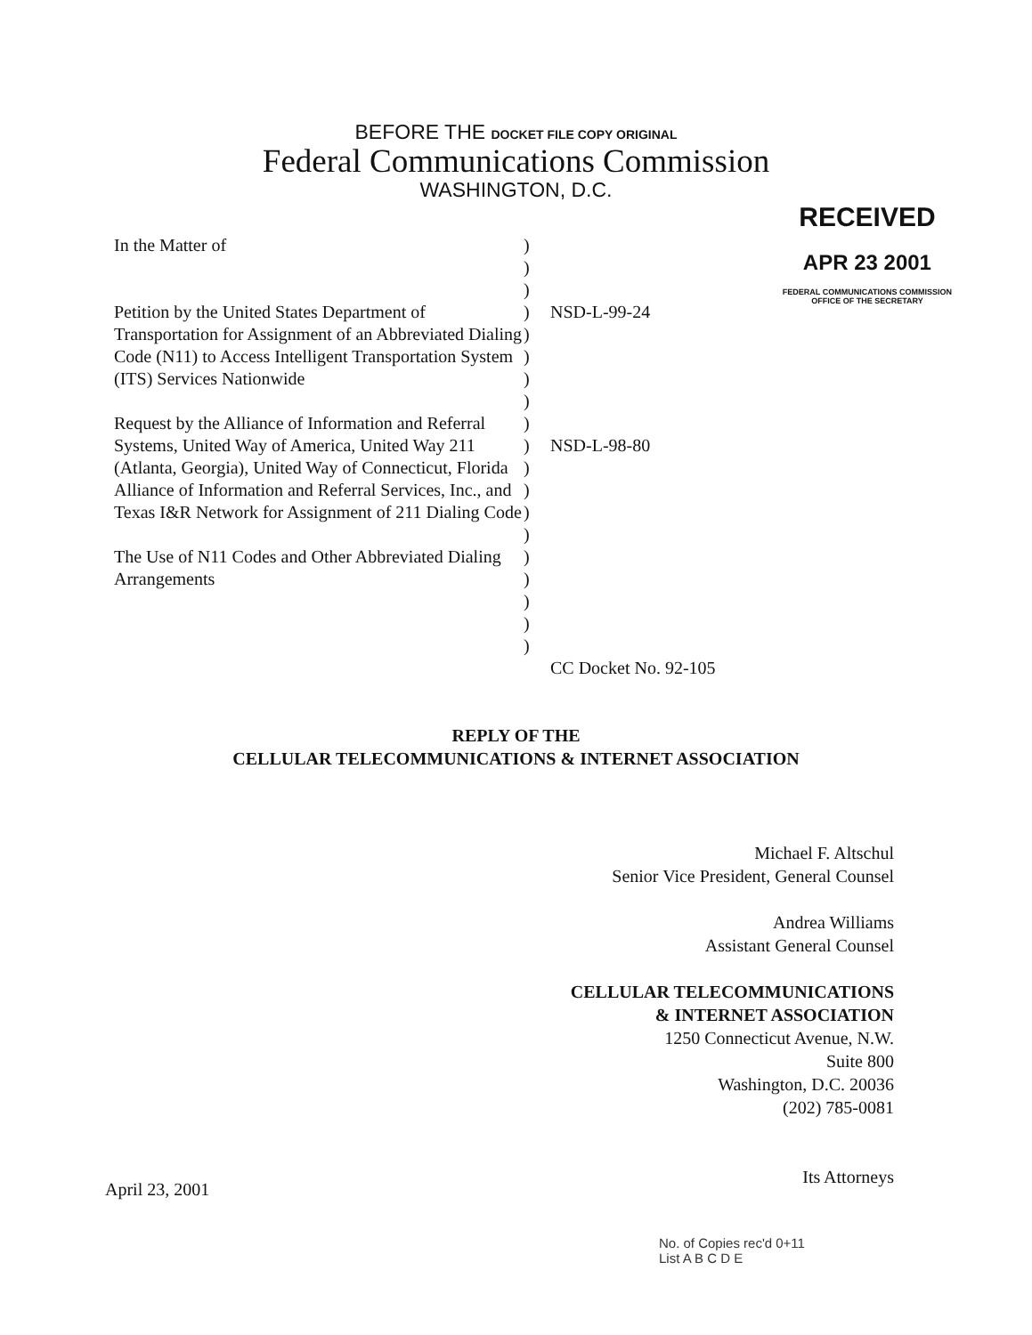BEFORE THE DOCKET FILE COPY ORIGINAL
Federal Communications Commission
WASHINGTON, D.C.
RECEIVED
APR 23 2001
FEDERAL COMMUNICATIONS COMMISSION
OFFICE OF THE SECRETARY
In the Matter of
Petition by the United States Department of Transportation for Assignment of an Abbreviated Dialing Code (N11) to Access Intelligent Transportation System (ITS) Services Nationwide
Request by the Alliance of Information and Referral Systems, United Way of America, United Way 211 (Atlanta, Georgia), United Way of Connecticut, Florida Alliance of Information and Referral Services, Inc., and Texas I&R Network for Assignment of 211 Dialing Code
The Use of N11 Codes and Other Abbreviated Dialing Arrangements
)
)
)
)
)
)
)
)
)
)
)
)
)
)
)
)
)
)
)
NSD-L-99-24
NSD-L-98-80
CC Docket No. 92-105
REPLY OF THE
CELLULAR TELECOMMUNICATIONS & INTERNET ASSOCIATION
Michael F. Altschul
Senior Vice President, General Counsel
Andrea Williams
Assistant General Counsel
CELLULAR TELECOMMUNICATIONS
& INTERNET ASSOCIATION
1250 Connecticut Avenue, N.W.
Suite 800
Washington, D.C. 20036
(202) 785-0081
Its Attorneys
April 23, 2001
No. of Copies rec'd 0+11
List A B C D E